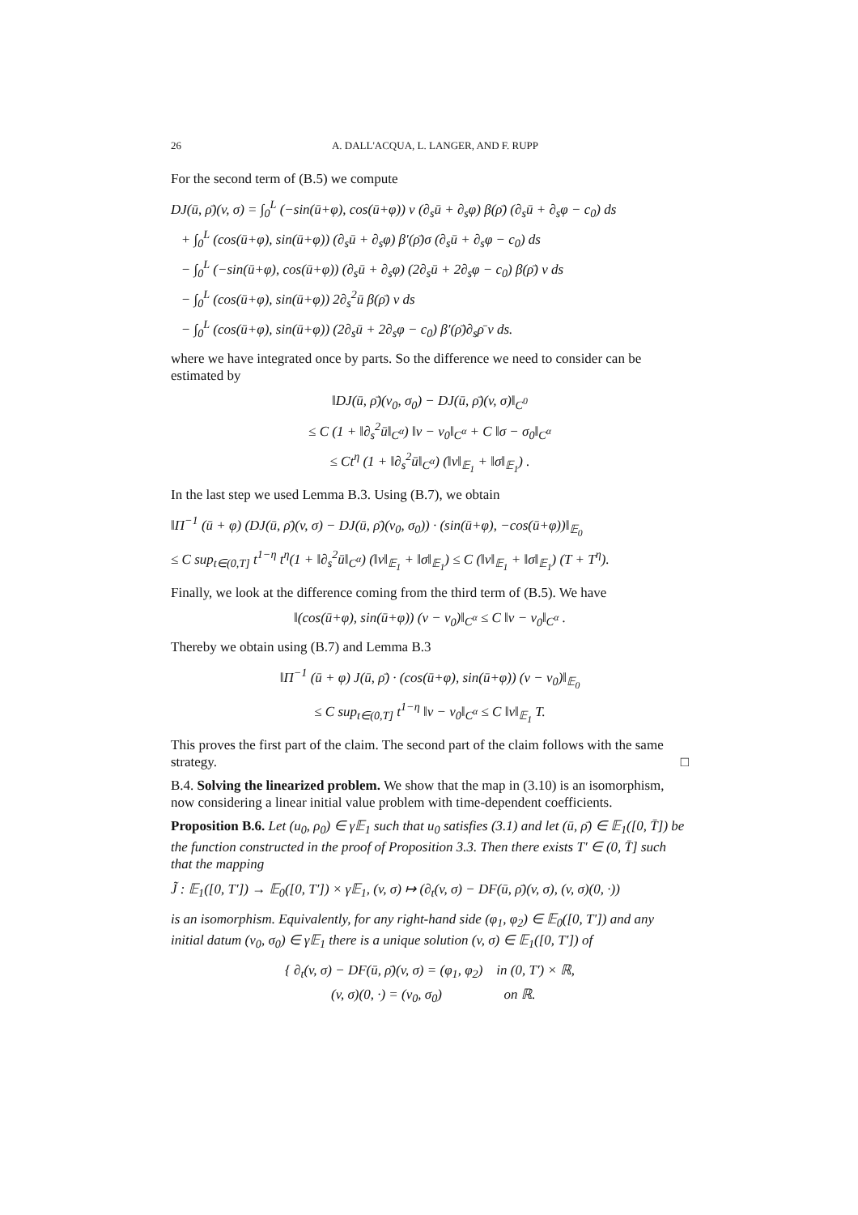26 A. DALL'ACQUA, L. LANGER, AND F. RUPP
For the second term of (B.5) we compute
DJ(ū, ρ̄)(v, σ) = ∫<sub>0</sub><sup>L</sup> (−sin(ū+φ), cos(ū+φ)) v (∂<sub>s</sub>ū + ∂<sub>s</sub>φ) β(ρ̄) (∂<sub>s</sub>ū + ∂<sub>s</sub>φ − c<sub>0</sub>) ds
+ ∫<sub>0</sub><sup>L</sup> (cos(ū+φ), sin(ū+φ)) (∂<sub>s</sub>ū + ∂<sub>s</sub>φ) β′(ρ̄)σ (∂<sub>s</sub>ū + ∂<sub>s</sub>φ − c<sub>0</sub>) ds
− ∫<sub>0</sub><sup>L</sup> (−sin(ū+φ), cos(ū+φ)) (∂<sub>s</sub>ū + ∂<sub>s</sub>φ) (2∂<sub>s</sub>ū + 2∂<sub>s</sub>φ − c<sub>0</sub>) β(ρ̄) v ds
− ∫<sub>0</sub><sup>L</sup> (cos(ū+φ), sin(ū+φ)) 2∂<sub>s</sub><sup>2</sup>ū β(ρ̄) v ds
− ∫<sub>0</sub><sup>L</sup> (cos(ū+φ), sin(ū+φ)) (2∂<sub>s</sub>ū + 2∂<sub>s</sub>φ − c<sub>0</sub>) β′(ρ̄)∂<sub>s</sub>ρ̄ v ds.
where we have integrated once by parts. So the difference we need to consider can be estimated by
‖DJ(ū, ρ̄)(v<sub>0</sub>, σ<sub>0</sub>) − DJ(ū, ρ̄)(v, σ)‖<sub>C<sup>0</sup></sub>
≤ C (1 + ‖∂<sub>s</sub><sup>2</sup>ū‖<sub>C<sup>α</sup></sub>) ‖v − v<sub>0</sub>‖<sub>C<sup>α</sup></sub> + C ‖σ − σ<sub>0</sub>‖<sub>C<sup>α</sup></sub>
≤ Ct<sup>η</sup> (1 + ‖∂<sub>s</sub><sup>2</sup>ū‖<sub>C<sup>α</sup></sub>) (‖v‖<sub>𝔼<sub>1</sub></sub> + ‖σ‖<sub>𝔼<sub>1</sub></sub>) .
In the last step we used Lemma B.3. Using (B.7), we obtain
‖Π<sup>−1</sup> (ū + φ) (DJ(ū, ρ̄)(v, σ) − DJ(ū, ρ̄)(v<sub>0</sub>, σ<sub>0</sub>)) · (sin(ū+φ), −cos(ū+φ))‖<sub>𝔼<sub>0</sub></sub>
≤ C sup<sub>t∈(0,T]</sub> t<sup>1−η</sup> t<sup>η</sup>(1 + ‖∂<sub>s</sub><sup>2</sup>ū‖<sub>C<sup>α</sup></sub>) (‖v‖<sub>𝔼<sub>1</sub></sub> + ‖σ‖<sub>𝔼<sub>1</sub></sub>) ≤ C (‖v‖<sub>𝔼<sub>1</sub></sub> + ‖σ‖<sub>𝔼<sub>1</sub></sub>) (T + T<sup>η</sup>).
Finally, we look at the difference coming from the third term of (B.5). We have
‖(cos(ū+φ), sin(ū+φ)) (v − v<sub>0</sub>)‖<sub>C<sup>α</sup></sub> ≤ C ‖v − v<sub>0</sub>‖<sub>C<sup>α</sup></sub> .
Thereby we obtain using (B.7) and Lemma B.3
‖Π<sup>−1</sup> (ū + φ) J(ū, ρ̄) · (cos(ū+φ), sin(ū+φ)) (v − v<sub>0</sub>)‖<sub>𝔼<sub>0</sub></sub>
≤ C sup<sub>t∈(0,T]</sub> t<sup>1−η</sup> ‖v − v<sub>0</sub>‖<sub>C<sup>α</sup></sub> ≤ C ‖v‖<sub>𝔼<sub>1</sub></sub> T.
This proves the first part of the claim. The second part of the claim follows with the same strategy. □
B.4. Solving the linearized problem. We show that the map in (3.10) is an isomorphism, now considering a linear initial value problem with time-dependent coefficients.
Proposition B.6. Let (u<sub>0</sub>, ρ<sub>0</sub>) ∈ γ𝔼<sub>1</sub> such that u<sub>0</sub> satisfies (3.1) and let (ū, ρ̄) ∈ 𝔼<sub>1</sub>([0, T̄]) be the function constructed in the proof of Proposition 3.3. Then there exists T′ ∈ (0, T̄] such that the mapping
J̃ : 𝔼<sub>1</sub>([0, T′]) → 𝔼<sub>0</sub>([0, T′]) × γ𝔼<sub>1</sub>, (v, σ) ↦ (∂<sub>t</sub>(v, σ) − DF(ū, ρ̄)(v, σ), (v, σ)(0, ·))
is an isomorphism. Equivalently, for any right-hand side (φ<sub>1</sub>, φ<sub>2</sub>) ∈ 𝔼<sub>0</sub>([0, T′]) and any initial datum (v<sub>0</sub>, σ<sub>0</sub>) ∈ γ𝔼<sub>1</sub> there is a unique solution (v, σ) ∈ 𝔼<sub>1</sub>([0, T′]) of
{ ∂<sub>t</sub>(v, σ) − DF(ū, ρ̄)(v, σ) = (φ<sub>1</sub>, φ<sub>2</sub>) in (0, T′) × ℝ,
(v, σ)(0, ·) = (v<sub>0</sub>, σ<sub>0</sub>) on ℝ.